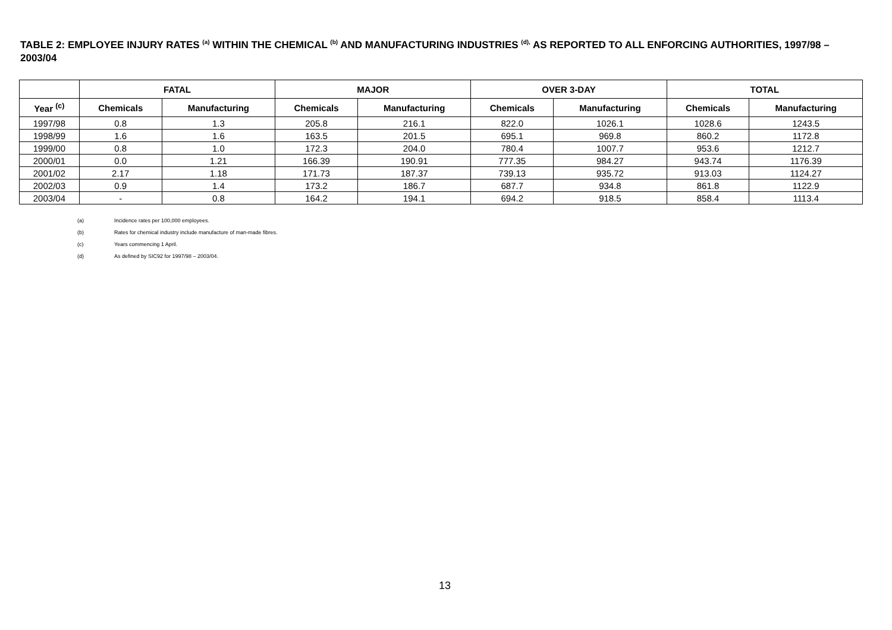TABLE 2: EMPLOYEE INJURY RATES <sup>(a)</sup> WITHIN THE CHEMICAL <sup>(b)</sup> AND MANUFACTURING INDUSTRIES <sup>(d),</sup> AS REPORTED TO ALL ENFORCING AUTHORITIES, 1997/98 – 2003/04
| | FATAL | | MAJOR | | OVER 3-DAY | | TOTAL | |
| --- | --- | --- | --- | --- | --- | --- | --- | --- |
| Year <sup>(c)</sup> | Chemicals | Manufacturing | Chemicals | Manufacturing | Chemicals | Manufacturing | Chemicals | Manufacturing |
| 1997/98 | 0.8 | 1.3 | 205.8 | 216.1 | 822.0 | 1026.1 | 1028.6 | 1243.5 |
| 1998/99 | 1.6 | 1.6 | 163.5 | 201.5 | 695.1 | 969.8 | 860.2 | 1172.8 |
| 1999/00 | 0.8 | 1.0 | 172.3 | 204.0 | 780.4 | 1007.7 | 953.6 | 1212.7 |
| 2000/01 | 0.0 | 1.21 | 166.39 | 190.91 | 777.35 | 984.27 | 943.74 | 1176.39 |
| 2001/02 | 2.17 | 1.18 | 171.73 | 187.37 | 739.13 | 935.72 | 913.03 | 1124.27 |
| 2002/03 | 0.9 | 1.4 | 173.2 | 186.7 | 687.7 | 934.8 | 861.8 | 1122.9 |
| 2003/04 | - | 0.8 | 164.2 | 194.1 | 694.2 | 918.5 | 858.4 | 1113.4 |
(a) Incidence rates per 100,000 employees.
(b) Rates for chemical industry include manufacture of man-made fibres.
(c) Years commencing 1 April.
(d) As defined by SIC92 for 1997/98 – 2003/04.
13